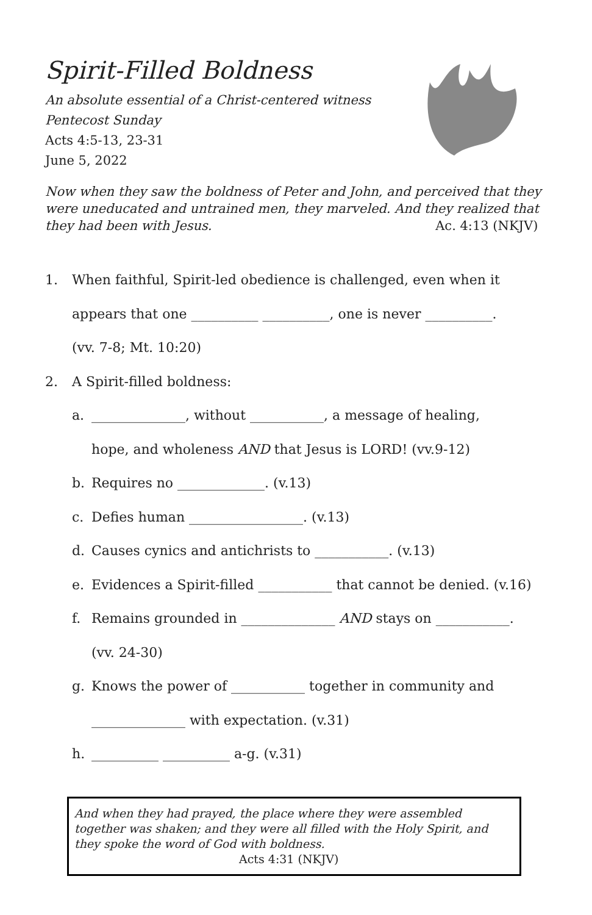Spirit-Filled Boldness
An absolute essential of a Christ-centered witness
Pentecost Sunday
Acts 4:5-13, 23-31
June 5, 2022
Now when they saw the boldness of Peter and John, and perceived that they were uneducated and untrained men, they marveled. And they realized that they had been with Jesus. Ac. 4:13 (NKJV)
1. When faithful, Spirit-led obedience is challenged, even when it
appears that one __________ __________, one is never __________.
(vv. 7-8; Mt. 10:20)
2. A Spirit-filled boldness:
a. ______________, without ___________, a message of healing,
hope, and wholeness AND that Jesus is LORD! (vv.9-12)
b. Requires no _____________. (v.13)
c. Defies human _________________. (v.13)
d. Causes cynics and antichrists to ___________. (v.13)
e. Evidences a Spirit-filled ___________ that cannot be denied. (v.16)
f. Remains grounded in ______________ AND stays on ___________.
(vv. 24-30)
g. Knows the power of ___________ together in community and
______________ with expectation. (v.31)
h. __________ __________ a-g. (v.31)
And when they had prayed, the place where they were assembled together was shaken; and they were all filled with the Holy Spirit, and they spoke the word of God with boldness. Acts 4:31 (NKJV)